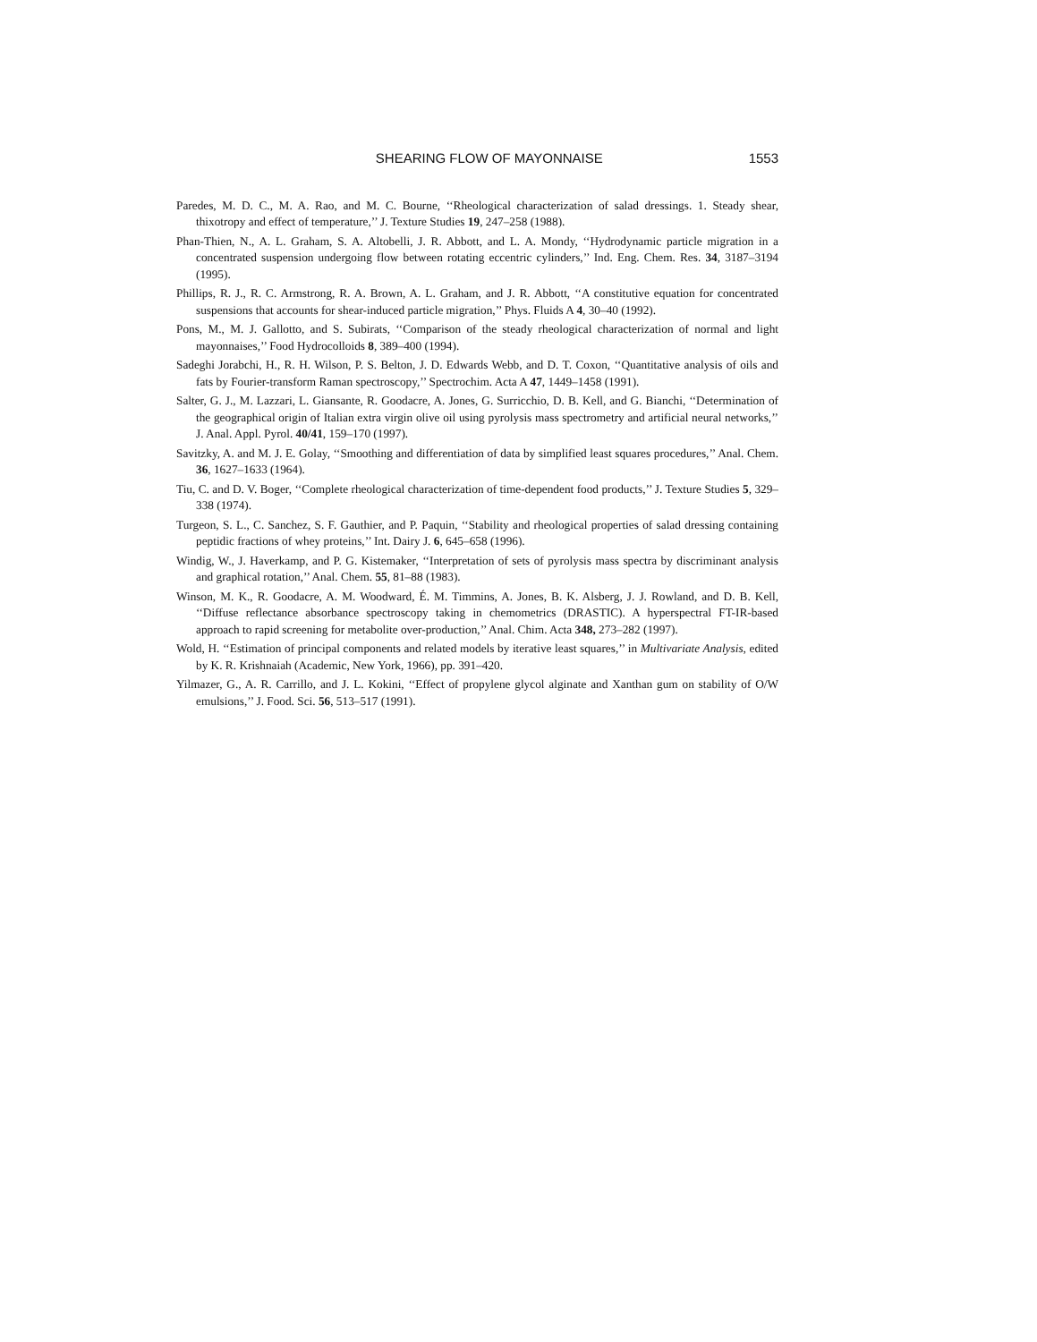SHEARING FLOW OF MAYONNAISE 1553
Paredes, M. D. C., M. A. Rao, and M. C. Bourne, ‘‘Rheological characterization of salad dressings. 1. Steady shear, thixotropy and effect of temperature,’’ J. Texture Studies 19, 247–258 (1988).
Phan-Thien, N., A. L. Graham, S. A. Altobelli, J. R. Abbott, and L. A. Mondy, ‘‘Hydrodynamic particle migration in a concentrated suspension undergoing flow between rotating eccentric cylinders,’’ Ind. Eng. Chem. Res. 34, 3187–3194 (1995).
Phillips, R. J., R. C. Armstrong, R. A. Brown, A. L. Graham, and J. R. Abbott, ‘‘A constitutive equation for concentrated suspensions that accounts for shear-induced particle migration,’’ Phys. Fluids A 4, 30–40 (1992).
Pons, M., M. J. Gallotto, and S. Subirats, ‘‘Comparison of the steady rheological characterization of normal and light mayonnaises,’’ Food Hydrocolloids 8, 389–400 (1994).
Sadeghi Jorabchi, H., R. H. Wilson, P. S. Belton, J. D. Edwards Webb, and D. T. Coxon, ‘‘Quantitative analysis of oils and fats by Fourier-transform Raman spectroscopy,’’ Spectrochim. Acta A 47, 1449–1458 (1991).
Salter, G. J., M. Lazzari, L. Giansante, R. Goodacre, A. Jones, G. Surricchio, D. B. Kell, and G. Bianchi, ‘‘Determination of the geographical origin of Italian extra virgin olive oil using pyrolysis mass spectrometry and artificial neural networks,’’ J. Anal. Appl. Pyrol. 40/41, 159–170 (1997).
Savitzky, A. and M. J. E. Golay, ‘‘Smoothing and differentiation of data by simplified least squares procedures,’’ Anal. Chem. 36, 1627–1633 (1964).
Tiu, C. and D. V. Boger, ‘‘Complete rheological characterization of time-dependent food products,’’ J. Texture Studies 5, 329–338 (1974).
Turgeon, S. L., C. Sanchez, S. F. Gauthier, and P. Paquin, ‘‘Stability and rheological properties of salad dressing containing peptidic fractions of whey proteins,’’ Int. Dairy J. 6, 645–658 (1996).
Windig, W., J. Haverkamp, and P. G. Kistemaker, ‘‘Interpretation of sets of pyrolysis mass spectra by discriminant analysis and graphical rotation,’’ Anal. Chem. 55, 81–88 (1983).
Winson, M. K., R. Goodacre, A. M. Woodward, É. M. Timmins, A. Jones, B. K. Alsberg, J. J. Rowland, and D. B. Kell, ‘‘Diffuse reflectance absorbance spectroscopy taking in chemometrics (DRASTIC). A hyperspectral FT-IR-based approach to rapid screening for metabolite over-production,’’ Anal. Chim. Acta 348, 273–282 (1997).
Wold, H. ‘‘Estimation of principal components and related models by iterative least squares,’’ in Multivariate Analysis, edited by K. R. Krishnaiah (Academic, New York, 1966), pp. 391–420.
Yilmazer, G., A. R. Carrillo, and J. L. Kokini, ‘‘Effect of propylene glycol alginate and Xanthan gum on stability of O/W emulsions,’’ J. Food. Sci. 56, 513–517 (1991).